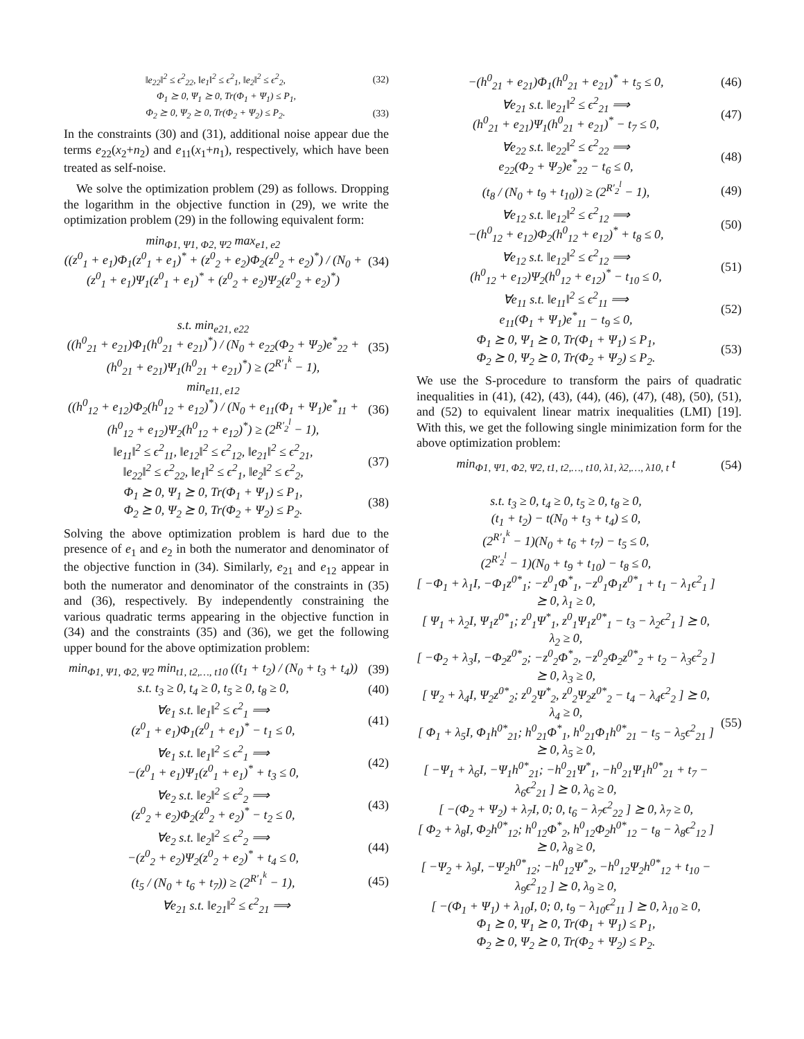‖e<sub>22</sub>‖<sup>2</sup> ≤ ϵ<sup>2</sup><sub>22</sub>, ‖e<sub>1</sub>‖<sup>2</sup> ≤ ϵ<sup>2</sup><sub>1</sub>, ‖e<sub>2</sub>‖<sup>2</sup> ≤ ϵ<sup>2</sup><sub>2</sub>, (32)
Φ<sub>1</sub> ⪰ 0, Ψ<sub>1</sub> ⪰ 0, Tr(Φ<sub>1</sub> + Ψ<sub>1</sub>) ≤ P<sub>1</sub>,
Φ<sub>2</sub> ⪰ 0, Ψ<sub>2</sub> ⪰ 0, Tr(Φ<sub>2</sub> + Ψ<sub>2</sub>) ≤ P<sub>2</sub>. (33)
In the constraints (30) and (31), additional noise appear due the terms e<sub>22</sub>(x<sub>2</sub>+n<sub>2</sub>) and e<sub>11</sub>(x<sub>1</sub>+n<sub>1</sub>), respectively, which have been treated as self-noise.
We solve the optimization problem (29) as follows. Dropping the logarithm in the objective function in (29), we write the optimization problem (29) in the following equivalent form:
min<sub>Φ1, Ψ1, Φ2, Ψ2</sub> max<sub>e1, e2</sub>
((z<sup>0</sup><sub>1</sub> + e<sub>1</sub>)Φ<sub>1</sub>(z<sup>0</sup><sub>1</sub> + e<sub>1</sub>)<sup>*</sup> + (z<sup>0</sup><sub>2</sub> + e<sub>2</sub>)Φ<sub>2</sub>(z<sup>0</sup><sub>2</sub> + e<sub>2</sub>)<sup>*</sup>) / (N<sub>0</sub> + (z<sup>0</sup><sub>1</sub> + e<sub>1</sub>)Ψ<sub>1</sub>(z<sup>0</sup><sub>1</sub> + e<sub>1</sub>)<sup>*</sup> + (z<sup>0</sup><sub>2</sub> + e<sub>2</sub>)Ψ<sub>2</sub>(z<sup>0</sup><sub>2</sub> + e<sub>2</sub>)<sup>*</sup>) (34)
s.t. min<sub>e21, e22</sub>
((h<sup>0</sup><sub>21</sub> + e<sub>21</sub>)Φ<sub>1</sub>(h<sup>0</sup><sub>21</sub> + e<sub>21</sub>)<sup>*</sup>) / (N<sub>0</sub> + e<sub>22</sub>(Φ<sub>2</sub> + Ψ<sub>2</sub>)e<sup>*</sup><sub>22</sub> + (h<sup>0</sup><sub>21</sub> + e<sub>21</sub>)Ψ<sub>1</sub>(h<sup>0</sup><sub>21</sub> + e<sub>21</sub>)<sup>*</sup>) ≥ (2<sup>R′<sub>1</sub><sup>k</sup></sup> − 1), (35)
min<sub>e11, e12</sub>
((h<sup>0</sup><sub>12</sub> + e<sub>12</sub>)Φ<sub>2</sub>(h<sup>0</sup><sub>12</sub> + e<sub>12</sub>)<sup>*</sup>) / (N<sub>0</sub> + e<sub>11</sub>(Φ<sub>1</sub> + Ψ<sub>1</sub>)e<sup>*</sup><sub>11</sub> + (h<sup>0</sup><sub>12</sub> + e<sub>12</sub>)Ψ<sub>2</sub>(h<sup>0</sup><sub>12</sub> + e<sub>12</sub>)<sup>*</sup>) ≥ (2<sup>R′<sub>2</sub><sup>l</sup></sup> − 1), (36)
‖e<sub>11</sub>‖<sup>2</sup> ≤ ϵ<sup>2</sup><sub>11</sub>, ‖e<sub>12</sub>‖<sup>2</sup> ≤ ϵ<sup>2</sup><sub>12</sub>, ‖e<sub>21</sub>‖<sup>2</sup> ≤ ϵ<sup>2</sup><sub>21</sub>,
‖e<sub>22</sub>‖<sup>2</sup> ≤ ϵ<sup>2</sup><sub>22</sub>, ‖e<sub>1</sub>‖<sup>2</sup> ≤ ϵ<sup>2</sup><sub>1</sub>, ‖e<sub>2</sub>‖<sup>2</sup> ≤ ϵ<sup>2</sup><sub>2</sub>, (37)
Φ<sub>1</sub> ⪰ 0, Ψ<sub>1</sub> ⪰ 0, Tr(Φ<sub>1</sub> + Ψ<sub>1</sub>) ≤ P<sub>1</sub>,
Φ<sub>2</sub> ⪰ 0, Ψ<sub>2</sub> ⪰ 0, Tr(Φ<sub>2</sub> + Ψ<sub>2</sub>) ≤ P<sub>2</sub>. (38)
Solving the above optimization problem is hard due to the presence of e<sub>1</sub> and e<sub>2</sub> in both the numerator and denominator of the objective function in (34). Similarly, e<sub>21</sub> and e<sub>12</sub> appear in both the numerator and denominator of the constraints in (35) and (36), respectively. By independently constraining the various quadratic terms appearing in the objective function in (34) and the constraints (35) and (36), we get the following upper bound for the above optimization problem:
min<sub>Φ1, Ψ1, Φ2, Ψ2</sub> min<sub>t1, t2,…, t10</sub> ((t<sub>1</sub> + t<sub>2</sub>) / (N<sub>0</sub> + t<sub>3</sub> + t<sub>4</sub>)) (39)
s.t. t<sub>3</sub> ≥ 0, t<sub>4</sub> ≥ 0, t<sub>5</sub> ≥ 0, t<sub>8</sub> ≥ 0, (40)
∀e<sub>1</sub> s.t. ‖e<sub>1</sub>‖<sup>2</sup> ≤ ϵ<sup>2</sup><sub>1</sub> ⟹
(z<sup>0</sup><sub>1</sub> + e<sub>1</sub>)Φ<sub>1</sub>(z<sup>0</sup><sub>1</sub> + e<sub>1</sub>)<sup>*</sup> − t<sub>1</sub> ≤ 0, (41)
∀e<sub>1</sub> s.t. ‖e<sub>1</sub>‖<sup>2</sup> ≤ ϵ<sup>2</sup><sub>1</sub> ⟹
−(z<sup>0</sup><sub>1</sub> + e<sub>1</sub>)Ψ<sub>1</sub>(z<sup>0</sup><sub>1</sub> + e<sub>1</sub>)<sup>*</sup> + t<sub>3</sub> ≤ 0, (42)
∀e<sub>2</sub> s.t. ‖e<sub>2</sub>‖<sup>2</sup> ≤ ϵ<sup>2</sup><sub>2</sub> ⟹
(z<sup>0</sup><sub>2</sub> + e<sub>2</sub>)Φ<sub>2</sub>(z<sup>0</sup><sub>2</sub> + e<sub>2</sub>)<sup>*</sup> − t<sub>2</sub> ≤ 0, (43)
∀e<sub>2</sub> s.t. ‖e<sub>2</sub>‖<sup>2</sup> ≤ ϵ<sup>2</sup><sub>2</sub> ⟹
−(z<sup>0</sup><sub>2</sub> + e<sub>2</sub>)Ψ<sub>2</sub>(z<sup>0</sup><sub>2</sub> + e<sub>2</sub>)<sup>*</sup> + t<sub>4</sub> ≤ 0, (44)
(t<sub>5</sub> / (N<sub>0</sub> + t<sub>6</sub> + t<sub>7</sub>)) ≥ (2<sup>R′<sub>1</sub><sup>k</sup></sup> − 1), (45)
∀e<sub>21</sub> s.t. ‖e<sub>21</sub>‖<sup>2</sup> ≤ ϵ<sup>2</sup><sub>21</sub> ⟹
−(h<sup>0</sup><sub>21</sub> + e<sub>21</sub>)Φ<sub>1</sub>(h<sup>0</sup><sub>21</sub> + e<sub>21</sub>)<sup>*</sup> + t<sub>5</sub> ≤ 0, (46)
∀e<sub>21</sub> s.t. ‖e<sub>21</sub>‖<sup>2</sup> ≤ ϵ<sup>2</sup><sub>21</sub> ⟹
(h<sup>0</sup><sub>21</sub> + e<sub>21</sub>)Ψ<sub>1</sub>(h<sup>0</sup><sub>21</sub> + e<sub>21</sub>)<sup>*</sup> − t<sub>7</sub> ≤ 0, (47)
∀e<sub>22</sub> s.t. ‖e<sub>22</sub>‖<sup>2</sup> ≤ ϵ<sup>2</sup><sub>22</sub> ⟹
e<sub>22</sub>(Φ<sub>2</sub> + Ψ<sub>2</sub>)e<sup>*</sup><sub>22</sub> − t<sub>6</sub> ≤ 0, (48)
(t<sub>8</sub> / (N<sub>0</sub> + t<sub>9</sub> + t<sub>10</sub>)) ≥ (2<sup>R′<sub>2</sub><sup>l</sup></sup> − 1), (49)
∀e<sub>12</sub> s.t. ‖e<sub>12</sub>‖<sup>2</sup> ≤ ϵ<sup>2</sup><sub>12</sub> ⟹
−(h<sup>0</sup><sub>12</sub> + e<sub>12</sub>)Φ<sub>2</sub>(h<sup>0</sup><sub>12</sub> + e<sub>12</sub>)<sup>*</sup> + t<sub>8</sub> ≤ 0, (50)
∀e<sub>12</sub> s.t. ‖e<sub>12</sub>‖<sup>2</sup> ≤ ϵ<sup>2</sup><sub>12</sub> ⟹
(h<sup>0</sup><sub>12</sub> + e<sub>12</sub>)Ψ<sub>2</sub>(h<sup>0</sup><sub>12</sub> + e<sub>12</sub>)<sup>*</sup> − t<sub>10</sub> ≤ 0, (51)
∀e<sub>11</sub> s.t. ‖e<sub>11</sub>‖<sup>2</sup> ≤ ϵ<sup>2</sup><sub>11</sub> ⟹
e<sub>11</sub>(Φ<sub>1</sub> + Ψ<sub>1</sub>)e<sup>*</sup><sub>11</sub> − t<sub>9</sub> ≤ 0, (52)
Φ<sub>1</sub> ⪰ 0, Ψ<sub>1</sub> ⪰ 0, Tr(Φ<sub>1</sub> + Ψ<sub>1</sub>) ≤ P<sub>1</sub>,
Φ<sub>2</sub> ⪰ 0, Ψ<sub>2</sub> ⪰ 0, Tr(Φ<sub>2</sub> + Ψ<sub>2</sub>) ≤ P<sub>2</sub>. (53)
We use the S-procedure to transform the pairs of quadratic inequalities in (41), (42), (43), (44), (46), (47), (48), (50), (51), and (52) to equivalent linear matrix inequalities (LMI) [19]. With this, we get the following single minimization form for the above optimization problem:
min<sub>Φ1, Ψ1, Φ2, Ψ2, t1, t2,…, t10, λ1, λ2,…, λ10, t</sub> t (54)
s.t. t<sub>3</sub> ≥ 0, t<sub>4</sub> ≥ 0, t<sub>5</sub> ≥ 0, t<sub>8</sub> ≥ 0,
(t<sub>1</sub> + t<sub>2</sub>) − t(N<sub>0</sub> + t<sub>3</sub> + t<sub>4</sub>) ≤ 0,
(2<sup>R′<sub>1</sub><sup>k</sup></sup> − 1)(N<sub>0</sub> + t<sub>6</sub> + t<sub>7</sub>) − t<sub>5</sub> ≤ 0,
(2<sup>R′<sub>2</sub><sup>l</sup></sup> − 1)(N<sub>0</sub> + t<sub>9</sub> + t<sub>10</sub>) − t<sub>8</sub> ≤ 0,
[ −Φ<sub>1</sub> + λ<sub>1</sub>I, −Φ<sub>1</sub>z<sup>0*</sup><sub>1</sub>; −z<sup>0</sup><sub>1</sub>Φ<sup>*</sup><sub>1</sub>, −z<sup>0</sup><sub>1</sub>Φ<sub>1</sub>z<sup>0*</sup><sub>1</sub> + t<sub>1</sub> − λ<sub>1</sub>ϵ<sup>2</sup><sub>1</sub> ] ⪰ 0, λ<sub>1</sub> ≥ 0,
[ Ψ<sub>1</sub> + λ<sub>2</sub>I, Ψ<sub>1</sub>z<sup>0*</sup><sub>1</sub>; z<sup>0</sup><sub>1</sub>Ψ<sup>*</sup><sub>1</sub>, z<sup>0</sup><sub>1</sub>Ψ<sub>1</sub>z<sup>0*</sup><sub>1</sub> − t<sub>3</sub> − λ<sub>2</sub>ϵ<sup>2</sup><sub>1</sub> ] ⪰ 0, λ<sub>2</sub> ≥ 0,
[ −Φ<sub>2</sub> + λ<sub>3</sub>I, −Φ<sub>2</sub>z<sup>0*</sup><sub>2</sub>; −z<sup>0</sup><sub>2</sub>Φ<sup>*</sup><sub>2</sub>, −z<sup>0</sup><sub>2</sub>Φ<sub>2</sub>z<sup>0*</sup><sub>2</sub> + t<sub>2</sub> − λ<sub>3</sub>ϵ<sup>2</sup><sub>2</sub> ] ⪰ 0, λ<sub>3</sub> ≥ 0,
[ Ψ<sub>2</sub> + λ<sub>4</sub>I, Ψ<sub>2</sub>z<sup>0*</sup><sub>2</sub>; z<sup>0</sup><sub>2</sub>Ψ<sup>*</sup><sub>2</sub>, z<sup>0</sup><sub>2</sub>Ψ<sub>2</sub>z<sup>0*</sup><sub>2</sub> − t<sub>4</sub> − λ<sub>4</sub>ϵ<sup>2</sup><sub>2</sub> ] ⪰ 0, λ<sub>4</sub> ≥ 0,
[ Φ<sub>1</sub> + λ<sub>5</sub>I, Φ<sub>1</sub>h<sup>0*</sup><sub>21</sub>; h<sup>0</sup><sub>21</sub>Φ<sup>*</sup><sub>1</sub>, h<sup>0</sup><sub>21</sub>Φ<sub>1</sub>h<sup>0*</sup><sub>21</sub> − t<sub>5</sub> − λ<sub>5</sub>ϵ<sup>2</sup><sub>21</sub> ] ⪰ 0, λ<sub>5</sub> ≥ 0,
[ −Ψ<sub>1</sub> + λ<sub>6</sub>I, −Ψ<sub>1</sub>h<sup>0*</sup><sub>21</sub>; −h<sup>0</sup><sub>21</sub>Ψ<sup>*</sup><sub>1</sub>, −h<sup>0</sup><sub>21</sub>Ψ<sub>1</sub>h<sup>0*</sup><sub>21</sub> + t<sub>7</sub> − λ<sub>6</sub>ϵ<sup>2</sup><sub>21</sub> ] ⪰ 0, λ<sub>6</sub> ≥ 0,
[ −(Φ<sub>2</sub> + Ψ<sub>2</sub>) + λ<sub>7</sub>I, 0; 0, t<sub>6</sub> − λ<sub>7</sub>ϵ<sup>2</sup><sub>22</sub> ] ⪰ 0, λ<sub>7</sub> ≥ 0,
[ Φ<sub>2</sub> + λ<sub>8</sub>I, Φ<sub>2</sub>h<sup>0*</sup><sub>12</sub>; h<sup>0</sup><sub>12</sub>Φ<sup>*</sup><sub>2</sub>, h<sup>0</sup><sub>12</sub>Φ<sub>2</sub>h<sup>0*</sup><sub>12</sub> − t<sub>8</sub> − λ<sub>8</sub>ϵ<sup>2</sup><sub>12</sub> ] ⪰ 0, λ<sub>8</sub> ≥ 0,
[ −Ψ<sub>2</sub> + λ<sub>9</sub>I, −Ψ<sub>2</sub>h<sup>0*</sup><sub>12</sub>; −h<sup>0</sup><sub>12</sub>Ψ<sup>*</sup><sub>2</sub>, −h<sup>0</sup><sub>12</sub>Ψ<sub>2</sub>h<sup>0*</sup><sub>12</sub> + t<sub>10</sub> − λ<sub>9</sub>ϵ<sup>2</sup><sub>12</sub> ] ⪰ 0, λ<sub>9</sub> ≥ 0,
[ −(Φ<sub>1</sub> + Ψ<sub>1</sub>) + λ<sub>10</sub>I, 0; 0, t<sub>9</sub> − λ<sub>10</sub>ϵ<sup>2</sup><sub>11</sub> ] ⪰ 0, λ<sub>10</sub> ≥ 0,
Φ<sub>1</sub> ⪰ 0, Ψ<sub>1</sub> ⪰ 0, Tr(Φ<sub>1</sub> + Ψ<sub>1</sub>) ≤ P<sub>1</sub>,
Φ<sub>2</sub> ⪰ 0, Ψ<sub>2</sub> ⪰ 0, Tr(Φ<sub>2</sub> + Ψ<sub>2</sub>) ≤ P<sub>2</sub>. (55)